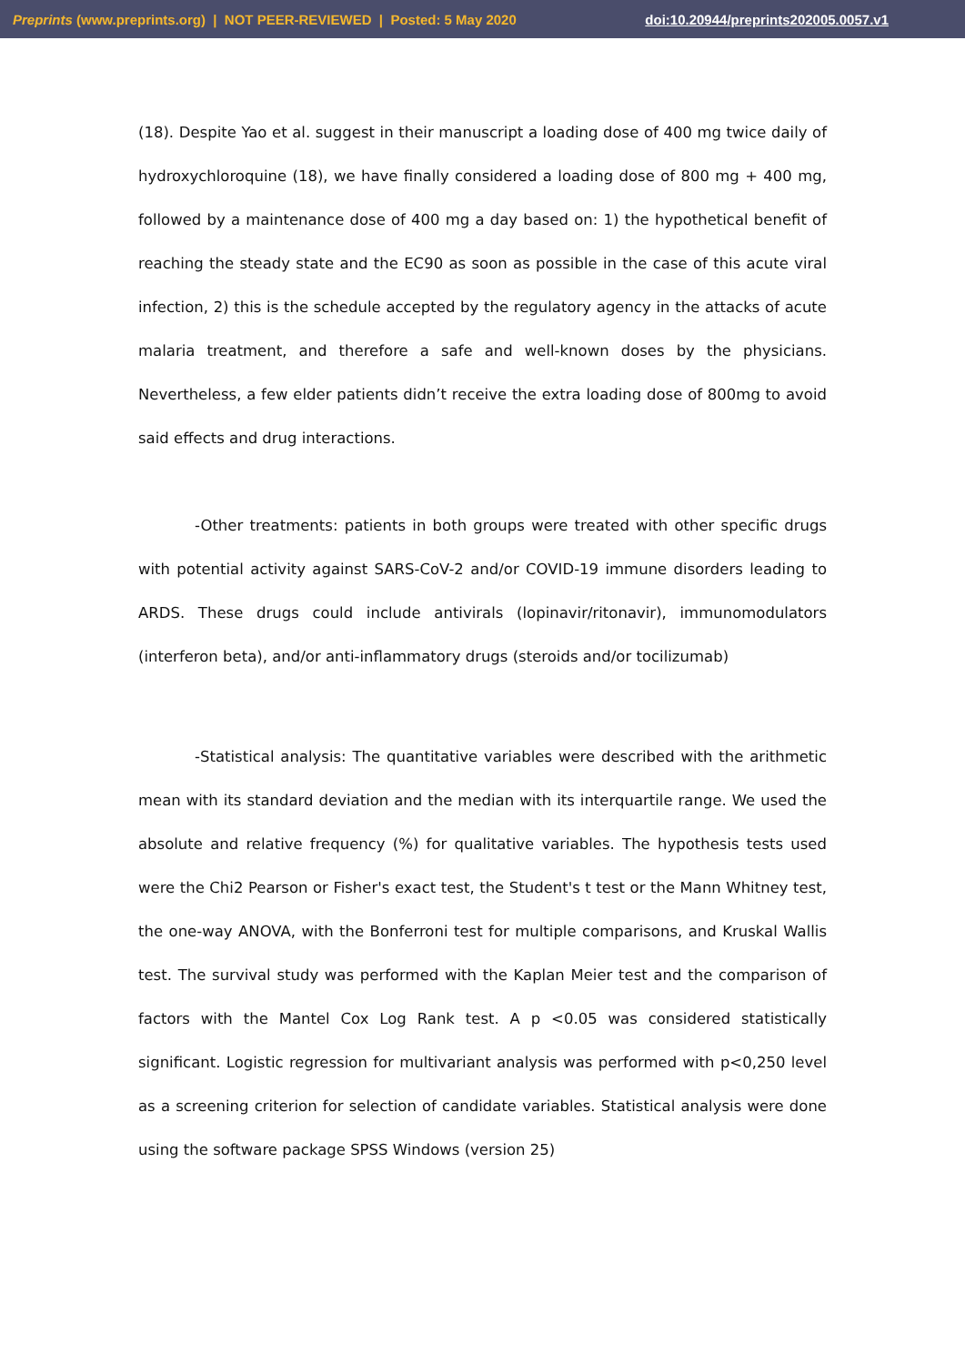Preprints (www.preprints.org) | NOT PEER-REVIEWED | Posted: 5 May 2020 doi:10.20944/preprints202005.0057.v1
(18). Despite Yao et al. suggest in their manuscript a loading dose of 400 mg twice daily of hydroxychloroquine (18), we have finally considered a loading dose of 800 mg + 400 mg, followed by a maintenance dose of 400 mg a day based on: 1) the hypothetical benefit of reaching the steady state and the EC90 as soon as possible in the case of this acute viral infection, 2) this is the schedule accepted by the regulatory agency in the attacks of acute malaria treatment, and therefore a safe and well-known doses by the physicians. Nevertheless, a few elder patients didn’t receive the extra loading dose of 800mg to avoid said effects and drug interactions.
-Other treatments: patients in both groups were treated with other specific drugs with potential activity against SARS-CoV-2 and/or COVID-19 immune disorders leading to ARDS. These drugs could include antivirals (lopinavir/ritonavir), immunomodulators (interferon beta), and/or anti-inflammatory drugs (steroids and/or tocilizumab)
-Statistical analysis: The quantitative variables were described with the arithmetic mean with its standard deviation and the median with its interquartile range. We used the absolute and relative frequency (%) for qualitative variables. The hypothesis tests used were the Chi2 Pearson or Fisher's exact test, the Student's t test or the Mann Whitney test, the one-way ANOVA, with the Bonferroni test for multiple comparisons, and Kruskal Wallis test. The survival study was performed with the Kaplan Meier test and the comparison of factors with the Mantel Cox Log Rank test. A p <0.05 was considered statistically significant. Logistic regression for multivariant analysis was performed with p<0,250 level as a screening criterion for selection of candidate variables. Statistical analysis were done using the software package SPSS Windows (version 25)